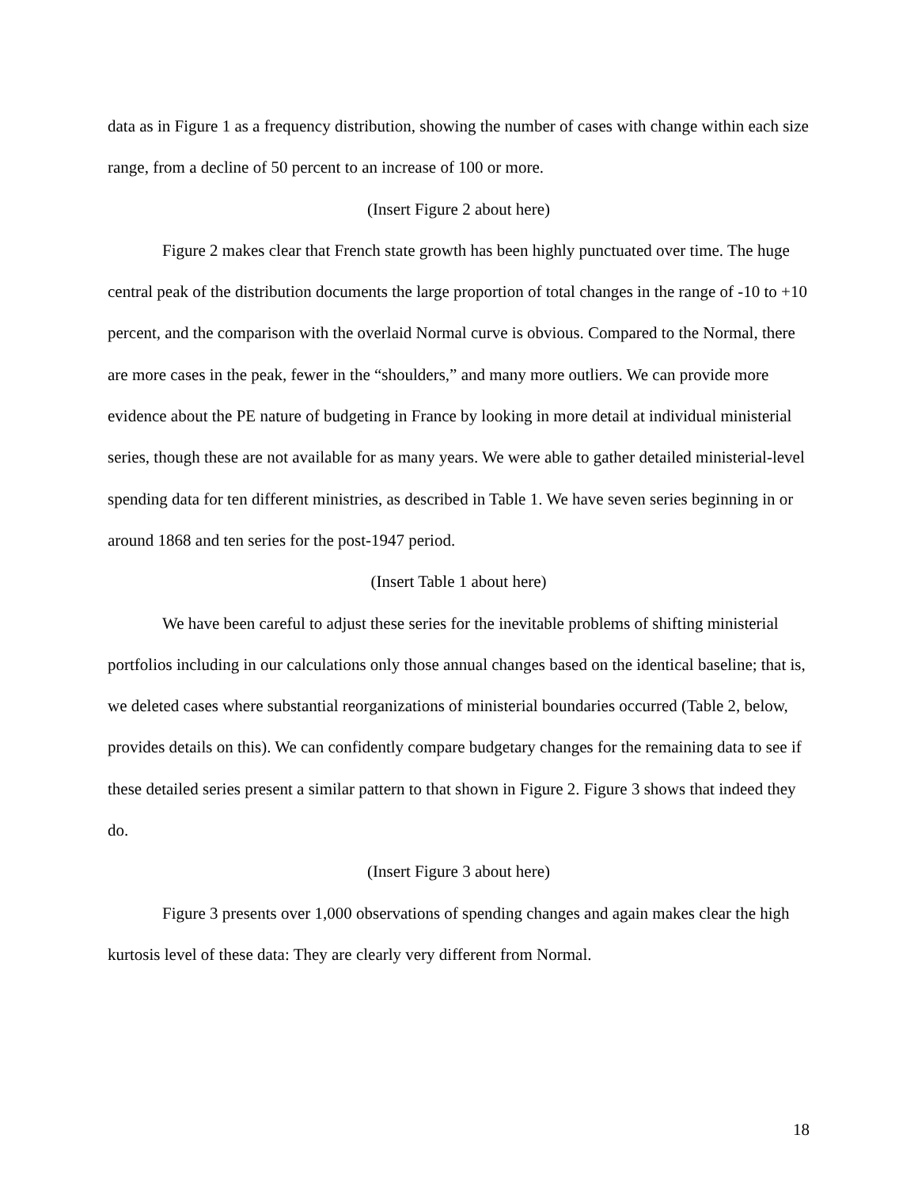data as in Figure 1 as a frequency distribution, showing the number of cases with change within each size range, from a decline of 50 percent to an increase of 100 or more.
(Insert Figure 2 about here)
Figure 2 makes clear that French state growth has been highly punctuated over time. The huge central peak of the distribution documents the large proportion of total changes in the range of -10 to +10 percent, and the comparison with the overlaid Normal curve is obvious. Compared to the Normal, there are more cases in the peak, fewer in the “shoulders,” and many more outliers. We can provide more evidence about the PE nature of budgeting in France by looking in more detail at individual ministerial series, though these are not available for as many years. We were able to gather detailed ministerial-level spending data for ten different ministries, as described in Table 1. We have seven series beginning in or around 1868 and ten series for the post-1947 period.
(Insert Table 1 about here)
We have been careful to adjust these series for the inevitable problems of shifting ministerial portfolios including in our calculations only those annual changes based on the identical baseline; that is, we deleted cases where substantial reorganizations of ministerial boundaries occurred (Table 2, below, provides details on this). We can confidently compare budgetary changes for the remaining data to see if these detailed series present a similar pattern to that shown in Figure 2. Figure 3 shows that indeed they do.
(Insert Figure 3 about here)
Figure 3 presents over 1,000 observations of spending changes and again makes clear the high kurtosis level of these data: They are clearly very different from Normal.
18